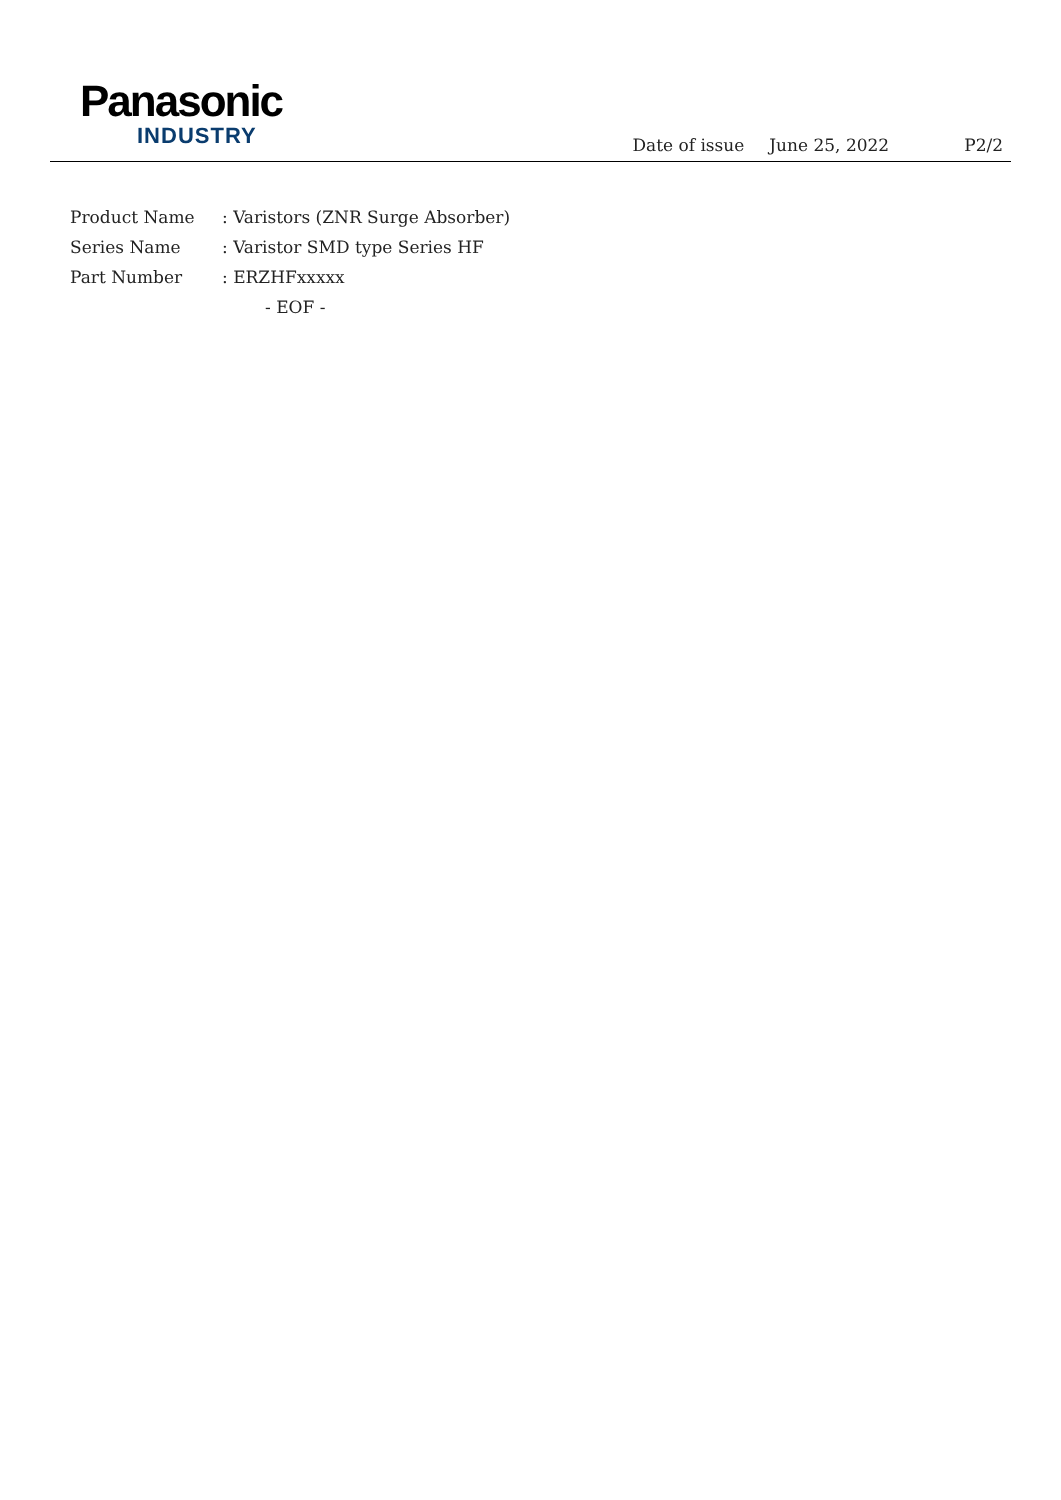Panasonic
INDUSTRY
Date of issue June 25, 2022 P2/2
Product Name: Varistors (ZNR Surge Absorber)
Series Name: Varistor SMD type Series HF
Part Number: ERZHFxxxxx
- EOF -